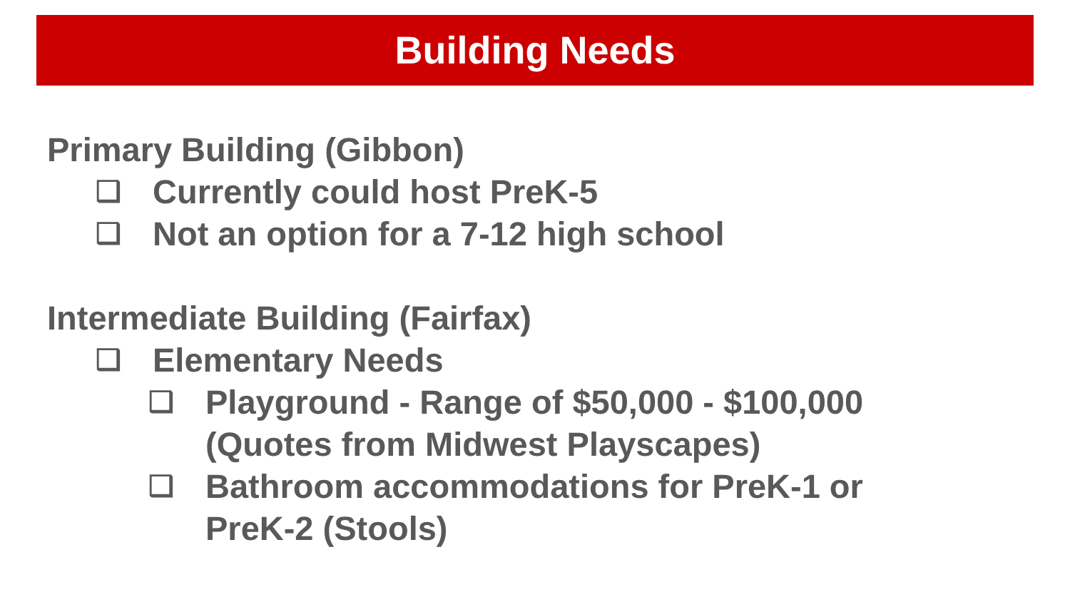Building Needs
Primary Building (Gibbon)
❑ Currently could host PreK-5
❑ Not an option for a 7-12 high school
Intermediate Building (Fairfax)
❑ Elementary Needs
❑ Playground - Range of $50,000 - $100,000 (Quotes from Midwest Playscapes)
❑ Bathroom accommodations for PreK-1 or PreK-2 (Stools)